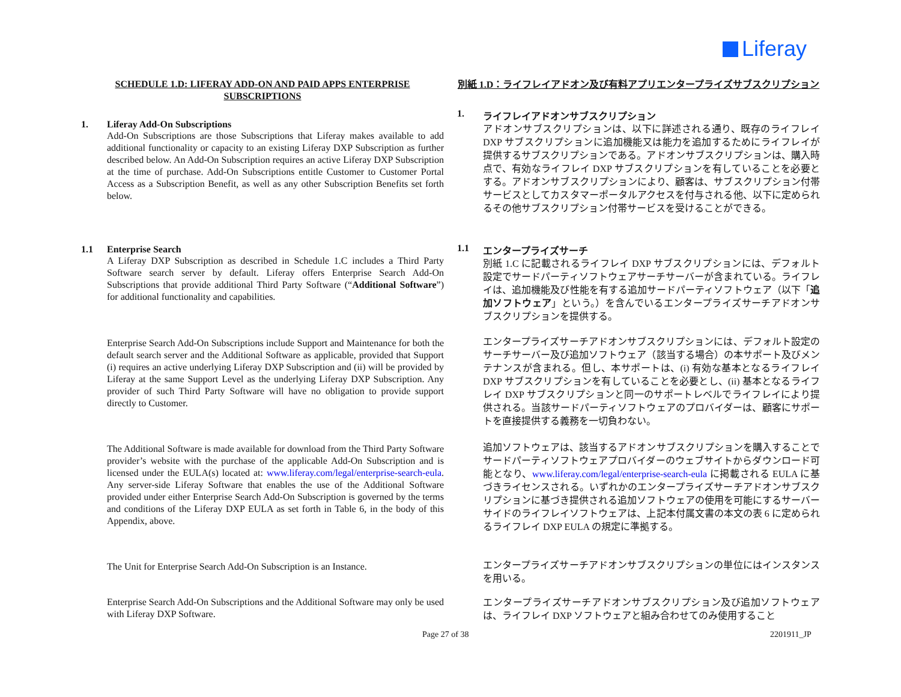Liferay
SCHEDULE 1.D: LIFERAY ADD-ON AND PAID APPS ENTERPRISE SUBSCRIPTIONS
1. Liferay Add-On Subscriptions
Add-On Subscriptions are those Subscriptions that Liferay makes available to add additional functionality or capacity to an existing Liferay DXP Subscription as further described below. An Add-On Subscription requires an active Liferay DXP Subscription at the time of purchase. Add-On Subscriptions entitle Customer to Customer Portal Access as a Subscription Benefit, as well as any other Subscription Benefits set forth below.
1.1 Enterprise Search
A Liferay DXP Subscription as described in Schedule 1.C includes a Third Party Software search server by default. Liferay offers Enterprise Search Add-On Subscriptions that provide additional Third Party Software (“Additional Software”) for additional functionality and capabilities.
Enterprise Search Add-On Subscriptions include Support and Maintenance for both the default search server and the Additional Software as applicable, provided that Support (i) requires an active underlying Liferay DXP Subscription and (ii) will be provided by Liferay at the same Support Level as the underlying Liferay DXP Subscription. Any provider of such Third Party Software will have no obligation to provide support directly to Customer.
The Additional Software is made available for download from the Third Party Software provider’s website with the purchase of the applicable Add-On Subscription and is licensed under the EULA(s) located at: www.liferay.com/legal/enterprise-search-eula. Any server-side Liferay Software that enables the use of the Additional Software provided under either Enterprise Search Add-On Subscription is governed by the terms and conditions of the Liferay DXP EULA as set forth in Table 6, in the body of this Appendix, above.
The Unit for Enterprise Search Add-On Subscription is an Instance.
Enterprise Search Add-On Subscriptions and the Additional Software may only be used with Liferay DXP Software.
別紙 1.D：ライフレイアドオン及び有料アプリエンタープライズサブスクリプション
1. ライフレイアドオンサブスクリプション
アドオンサブスクリプションは、以下に詳述される通り、既存のライフレイ DXP サブスクリプションに追加機能又は能力を追加するためにライフレイが提供するサブスクリプションである。アドオンサブスクリプションは、購入時点で、有効なライフレイ DXP サブスクリプションを有していることを必要とする。アドオンサブスクリプションにより、顧客は、サブスクリプション付帯サービスとしてカスタマーポータルアクセスを付与される他、以下に定められるその他サブスクリプション付帯サービスを受けることができる。
1.1 エンタープライズサーチ
別紙 1.C に記載されるライフレイ DXP サブスクリプションには、デフォルト設定でサードパーティソフトウェアサーチサーバーが含まれている。ライフレイは、追加機能及び性能を有する追加サードパーティソフトウェア（以下「追加ソフトウェア」という。）を含んでいるエンタープライズサーチアドオンサブスクリプションを提供する。
エンタープライズサーチアドオンサブスクリプションには、デフォルト設定のサーチサーバー及び追加ソフトウェア（該当する場合）の本サポート及びメンテナンスが含まれる。但し、本サポートは、(i) 有効な基本となるライフレイ DXP サブスクリプションを有していることを必要とし、(ii) 基本となるライフレイ DXP サブスクリプションと同一のサポートレベルでライフレイにより提供される。当該サードパーティソフトウェアのプロバイダーは、顧客にサポートを直接提供する義務を一切負わない。
追加ソフトウェアは、該当するアドオンサブスクリプションを購入することでサードパーティソフトウェアプロバイダーのウェブサイトからダウンロード可能となり、www.liferay.com/legal/enterprise-search-eula に掲載される EULA に基づきライセンスされる。いずれかのエンタープライズサーチアドオンサブスクリプションに基づき提供される追加ソフトウェアの使用を可能にするサーバーサイドのライフレイソフトウェアは、上記本付属文書の本文の表 6 に定められるライフレイ DXP EULA の規定に準拠する。
エンタープライズサーチアドオンサブスクリプションの単位にはインスタンスを用いる。
エンタープライズサーチアドオンサブスクリプション及び追加ソフトウェアは、ライフレイ DXP ソフトウェアと組み合わせてのみ使用すること
Page 27 of 38 2201911_JP